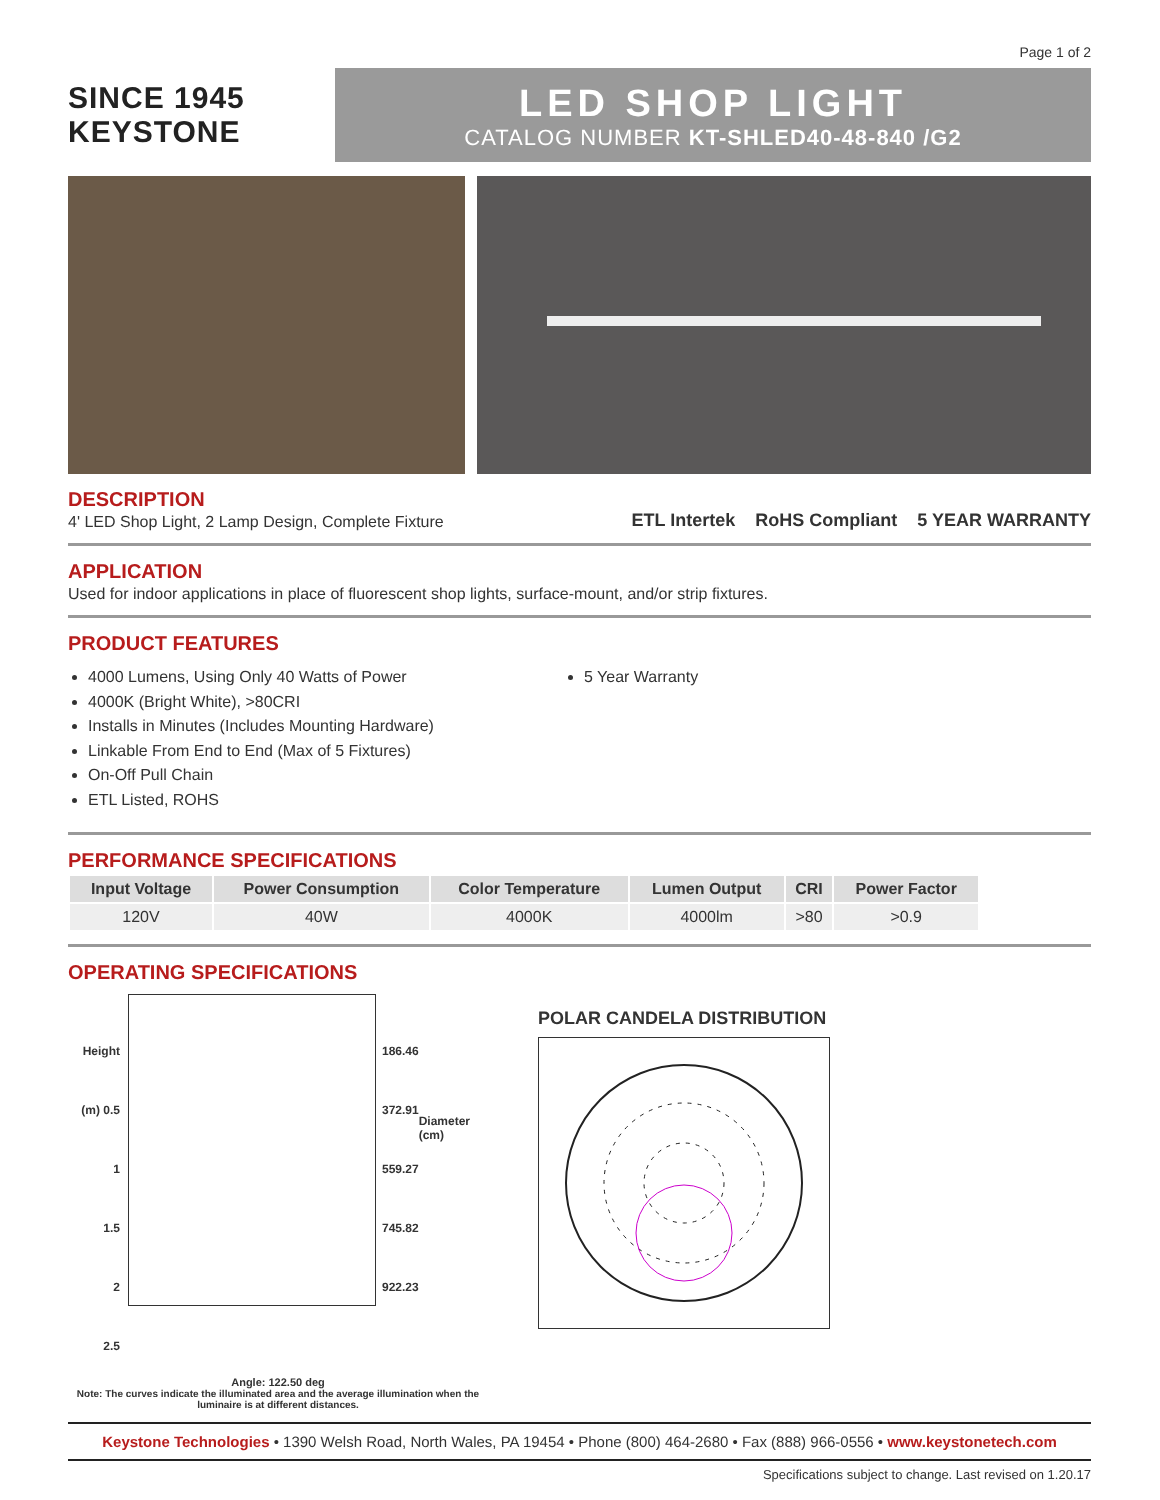Page 1 of 2
SINCE 1945 KEYSTONE
LED SHOP LIGHT
CATALOG NUMBER KT-SHLED40-48-840 /G2
DESCRIPTION
4' LED Shop Light, 2 Lamp Design, Complete Fixture
ETL Intertek RoHS Compliant 5 YEAR WARRANTY
APPLICATION
Used for indoor applications in place of fluorescent shop lights, surface-mount, and/or strip fixtures.
PRODUCT FEATURES
4000 Lumens, Using Only 40 Watts of Power
4000K (Bright White), >80CRI
Installs in Minutes (Includes Mounting Hardware)
Linkable From End to End (Max of 5 Fixtures)
On-Off Pull Chain
ETL Listed, ROHS
5 Year Warranty
PERFORMANCE SPECIFICATIONS
| Input Voltage | Power Consumption | Color Temperature | Lumen Output | CRI | Power Factor |
| --- | --- | --- | --- | --- | --- |
| 120V | 40W | 4000K | 4000lm | >80 | >0.9 |
OPERATING SPECIFICATIONS
Height (m) 0.5
1
1.5
2
2.5
186.46
372.91
559.27
745.82
922.23
Diameter (cm)
Angle: 122.50 deg
Note: The curves indicate the illuminated area and the average illumination when the luminaire is at different distances.
POLAR CANDELA DISTRIBUTION
Keystone Technologies • 1390 Welsh Road, North Wales, PA 19454 • Phone (800) 464-2680 • Fax (888) 966-0556 • www.keystonetech.com
Specifications subject to change. Last revised on 1.20.17